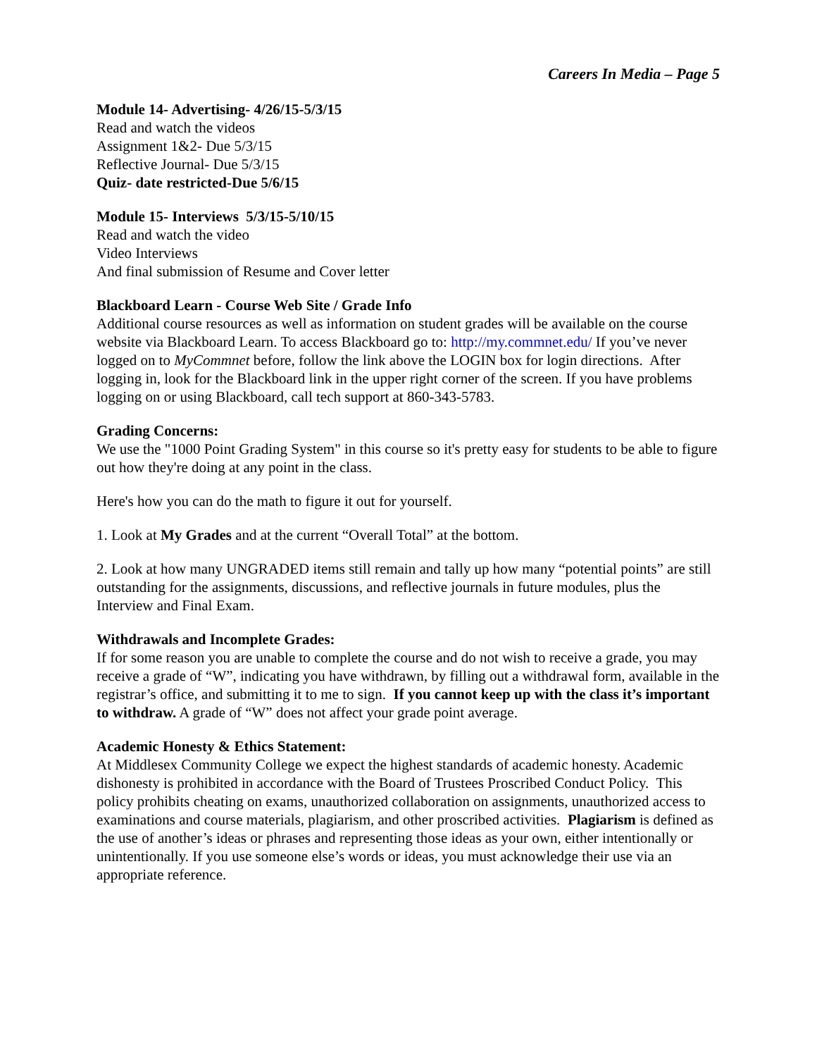Careers In Media – Page 5
Module 14- Advertising- 4/26/15-5/3/15
Read and watch the videos
Assignment 1&2- Due 5/3/15
Reflective Journal- Due 5/3/15
Quiz- date restricted-Due 5/6/15
Module 15- Interviews 5/3/15-5/10/15
Read and watch the video
Video Interviews
And final submission of Resume and Cover letter
Blackboard Learn - Course Web Site / Grade Info
Additional course resources as well as information on student grades will be available on the course website via Blackboard Learn. To access Blackboard go to: http://my.commnet.edu/ If you’ve never logged on to MyCommnet before, follow the link above the LOGIN box for login directions. After logging in, look for the Blackboard link in the upper right corner of the screen. If you have problems logging on or using Blackboard, call tech support at 860-343-5783.
Grading Concerns:
We use the "1000 Point Grading System" in this course so it's pretty easy for students to be able to figure out how they're doing at any point in the class.
Here's how you can do the math to figure it out for yourself.
1. Look at My Grades and at the current “Overall Total” at the bottom.
2. Look at how many UNGRADED items still remain and tally up how many “potential points” are still outstanding for the assignments, discussions, and reflective journals in future modules, plus the Interview and Final Exam.
Withdrawals and Incomplete Grades:
If for some reason you are unable to complete the course and do not wish to receive a grade, you may receive a grade of “W”, indicating you have withdrawn, by filling out a withdrawal form, available in the registrar’s office, and submitting it to me to sign. If you cannot keep up with the class it’s important to withdraw. A grade of “W” does not affect your grade point average.
Academic Honesty & Ethics Statement:
At Middlesex Community College we expect the highest standards of academic honesty. Academic dishonesty is prohibited in accordance with the Board of Trustees Proscribed Conduct Policy. This policy prohibits cheating on exams, unauthorized collaboration on assignments, unauthorized access to examinations and course materials, plagiarism, and other proscribed activities. Plagiarism is defined as the use of another’s ideas or phrases and representing those ideas as your own, either intentionally or unintentionally. If you use someone else’s words or ideas, you must acknowledge their use via an appropriate reference.